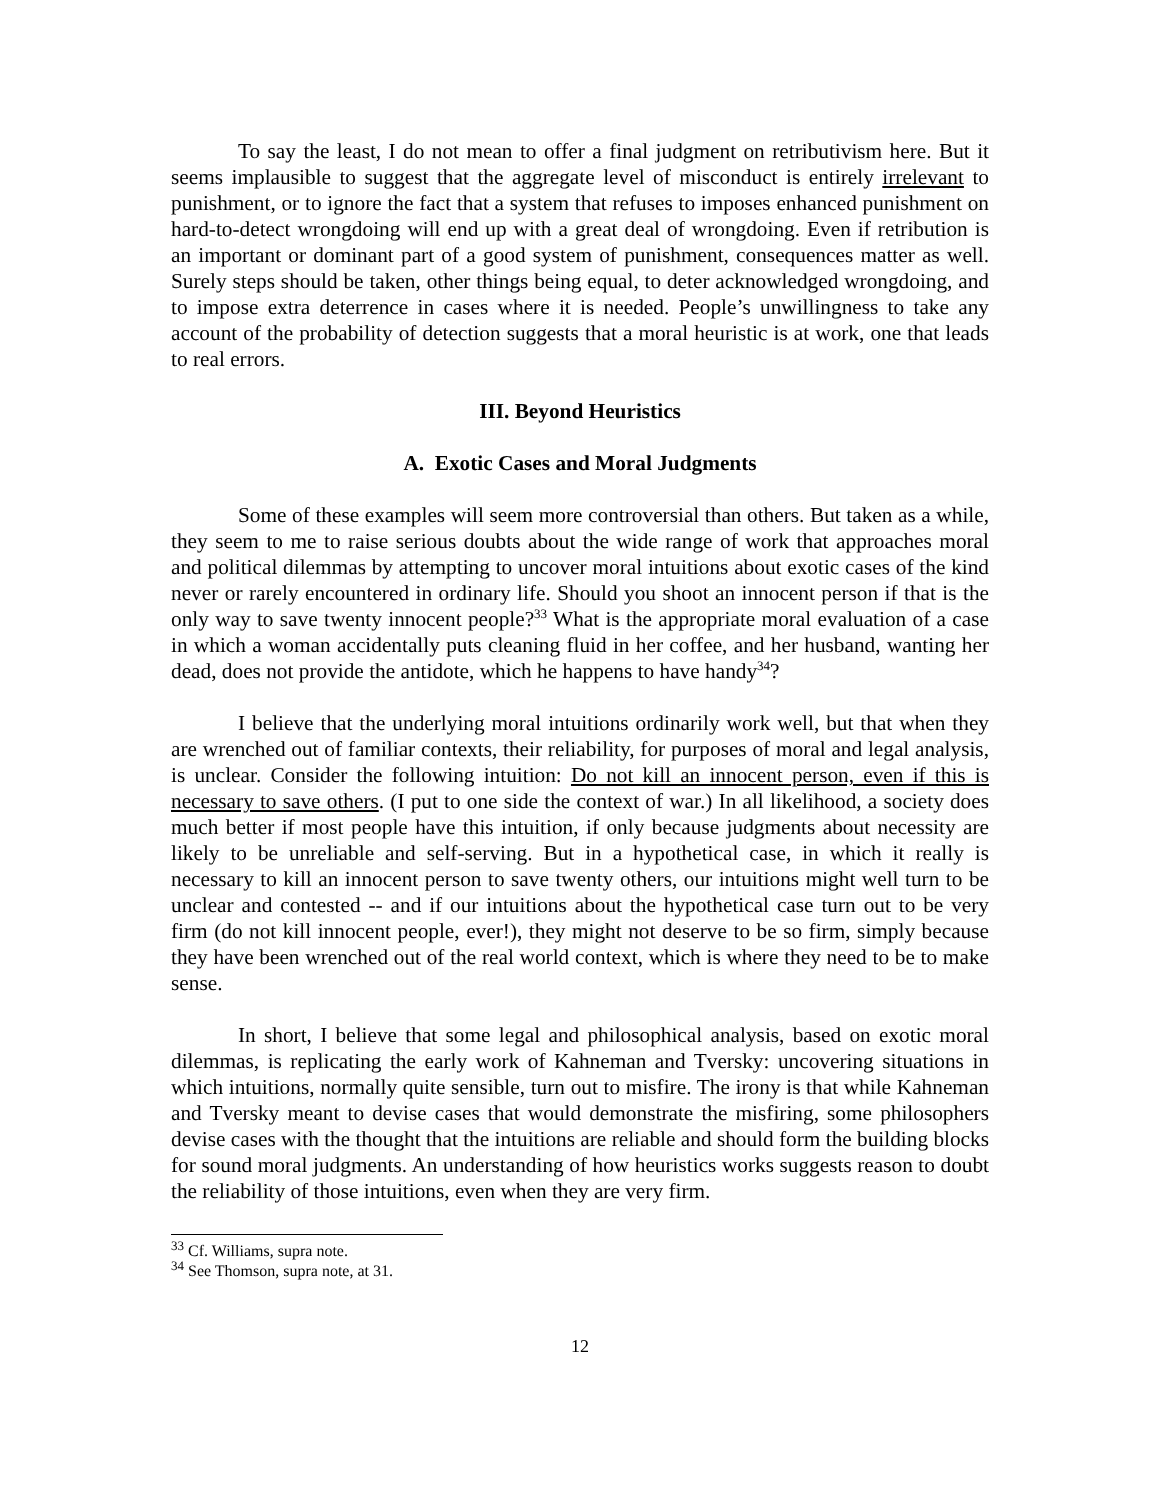To say the least, I do not mean to offer a final judgment on retributivism here. But it seems implausible to suggest that the aggregate level of misconduct is entirely irrelevant to punishment, or to ignore the fact that a system that refuses to imposes enhanced punishment on hard-to-detect wrongdoing will end up with a great deal of wrongdoing. Even if retribution is an important or dominant part of a good system of punishment, consequences matter as well. Surely steps should be taken, other things being equal, to deter acknowledged wrongdoing, and to impose extra deterrence in cases where it is needed. People’s unwillingness to take any account of the probability of detection suggests that a moral heuristic is at work, one that leads to real errors.
III. Beyond Heuristics
A. Exotic Cases and Moral Judgments
Some of these examples will seem more controversial than others. But taken as a while, they seem to me to raise serious doubts about the wide range of work that approaches moral and political dilemmas by attempting to uncover moral intuitions about exotic cases of the kind never or rarely encountered in ordinary life. Should you shoot an innocent person if that is the only way to save twenty innocent people?<sup>33</sup> What is the appropriate moral evaluation of a case in which a woman accidentally puts cleaning fluid in her coffee, and her husband, wanting her dead, does not provide the antidote, which he happens to have handy<sup>34</sup>?
I believe that the underlying moral intuitions ordinarily work well, but that when they are wrenched out of familiar contexts, their reliability, for purposes of moral and legal analysis, is unclear. Consider the following intuition: Do not kill an innocent person, even if this is necessary to save others. (I put to one side the context of war.) In all likelihood, a society does much better if most people have this intuition, if only because judgments about necessity are likely to be unreliable and self-serving. But in a hypothetical case, in which it really is necessary to kill an innocent person to save twenty others, our intuitions might well turn to be unclear and contested -- and if our intuitions about the hypothetical case turn out to be very firm (do not kill innocent people, ever!), they might not deserve to be so firm, simply because they have been wrenched out of the real world context, which is where they need to be to make sense.
In short, I believe that some legal and philosophical analysis, based on exotic moral dilemmas, is replicating the early work of Kahneman and Tversky: uncovering situations in which intuitions, normally quite sensible, turn out to misfire. The irony is that while Kahneman and Tversky meant to devise cases that would demonstrate the misfiring, some philosophers devise cases with the thought that the intuitions are reliable and should form the building blocks for sound moral judgments. An understanding of how heuristics works suggests reason to doubt the reliability of those intuitions, even when they are very firm.
<sup>33</sup> Cf. Williams, supra note.
<sup>34</sup> See Thomson, supra note, at 31.
12